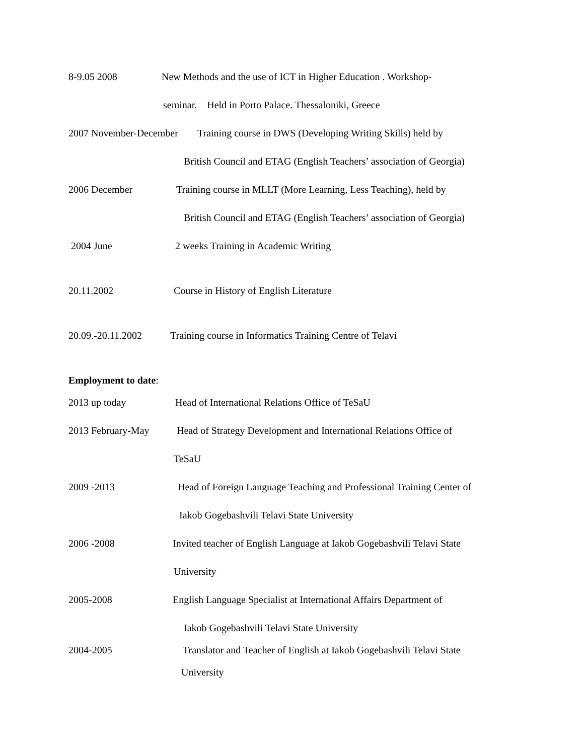8-9.05 2008 New Methods and the use of ICT in Higher Education . Workshop-
seminar. Held in Porto Palace. Thessaloniki, Greece
2007 November-December Training course in DWS (Developing Writing Skills) held by
British Council and ETAG (English Teachers’ association of Georgia)
2006 December Training course in MLLT (More Learning, Less Teaching), held by
British Council and ETAG (English Teachers’ association of Georgia)
2004 June 2 weeks Training in Academic Writing
20.11.2002 Course in History of English Literature
20.09.-20.11.2002 Training course in Informatics Training Centre of Telavi
Employment to date:
2013 up today Head of International Relations Office of TeSaU
2013 February-May Head of Strategy Development and International Relations Office of
TeSaU
2009 -2013 Head of Foreign Language Teaching and Professional Training Center of
Iakob Gogebashvili Telavi State University
2006 -2008 Invited teacher of English Language at Iakob Gogebashvili Telavi State
University
2005-2008 English Language Specialist at International Affairs Department of
Iakob Gogebashvili Telavi State University
2004-2005 Translator and Teacher of English at Iakob Gogebashvili Telavi State
University